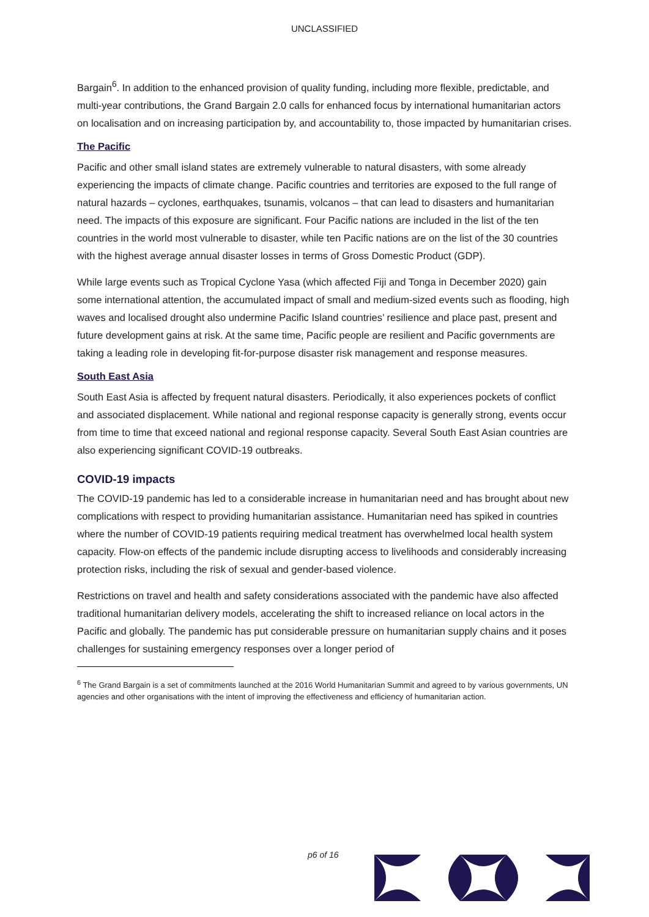UNCLASSIFIED
Bargain<sup>6</sup>. In addition to the enhanced provision of quality funding, including more flexible, predictable, and multi-year contributions, the Grand Bargain 2.0 calls for enhanced focus by international humanitarian actors on localisation and on increasing participation by, and accountability to, those impacted by humanitarian crises.
The Pacific
Pacific and other small island states are extremely vulnerable to natural disasters, with some already experiencing the impacts of climate change. Pacific countries and territories are exposed to the full range of natural hazards – cyclones, earthquakes, tsunamis, volcanos – that can lead to disasters and humanitarian need. The impacts of this exposure are significant. Four Pacific nations are included in the list of the ten countries in the world most vulnerable to disaster, while ten Pacific nations are on the list of the 30 countries with the highest average annual disaster losses in terms of Gross Domestic Product (GDP).
While large events such as Tropical Cyclone Yasa (which affected Fiji and Tonga in December 2020) gain some international attention, the accumulated impact of small and medium-sized events such as flooding, high waves and localised drought also undermine Pacific Island countries’ resilience and place past, present and future development gains at risk. At the same time, Pacific people are resilient and Pacific governments are taking a leading role in developing fit-for-purpose disaster risk management and response measures.
South East Asia
South East Asia is affected by frequent natural disasters. Periodically, it also experiences pockets of conflict and associated displacement. While national and regional response capacity is generally strong, events occur from time to time that exceed national and regional response capacity. Several South East Asian countries are also experiencing significant COVID-19 outbreaks.
COVID-19 impacts
The COVID-19 pandemic has led to a considerable increase in humanitarian need and has brought about new complications with respect to providing humanitarian assistance. Humanitarian need has spiked in countries where the number of COVID-19 patients requiring medical treatment has overwhelmed local health system capacity. Flow-on effects of the pandemic include disrupting access to livelihoods and considerably increasing protection risks, including the risk of sexual and gender-based violence.
Restrictions on travel and health and safety considerations associated with the pandemic have also affected traditional humanitarian delivery models, accelerating the shift to increased reliance on local actors in the Pacific and globally. The pandemic has put considerable pressure on humanitarian supply chains and it poses challenges for sustaining emergency responses over a longer period of
<sup>6</sup> The Grand Bargain is a set of commitments launched at the 2016 World Humanitarian Summit and agreed to by various governments, UN agencies and other organisations with the intent of improving the effectiveness and efficiency of humanitarian action.
p6 of 16